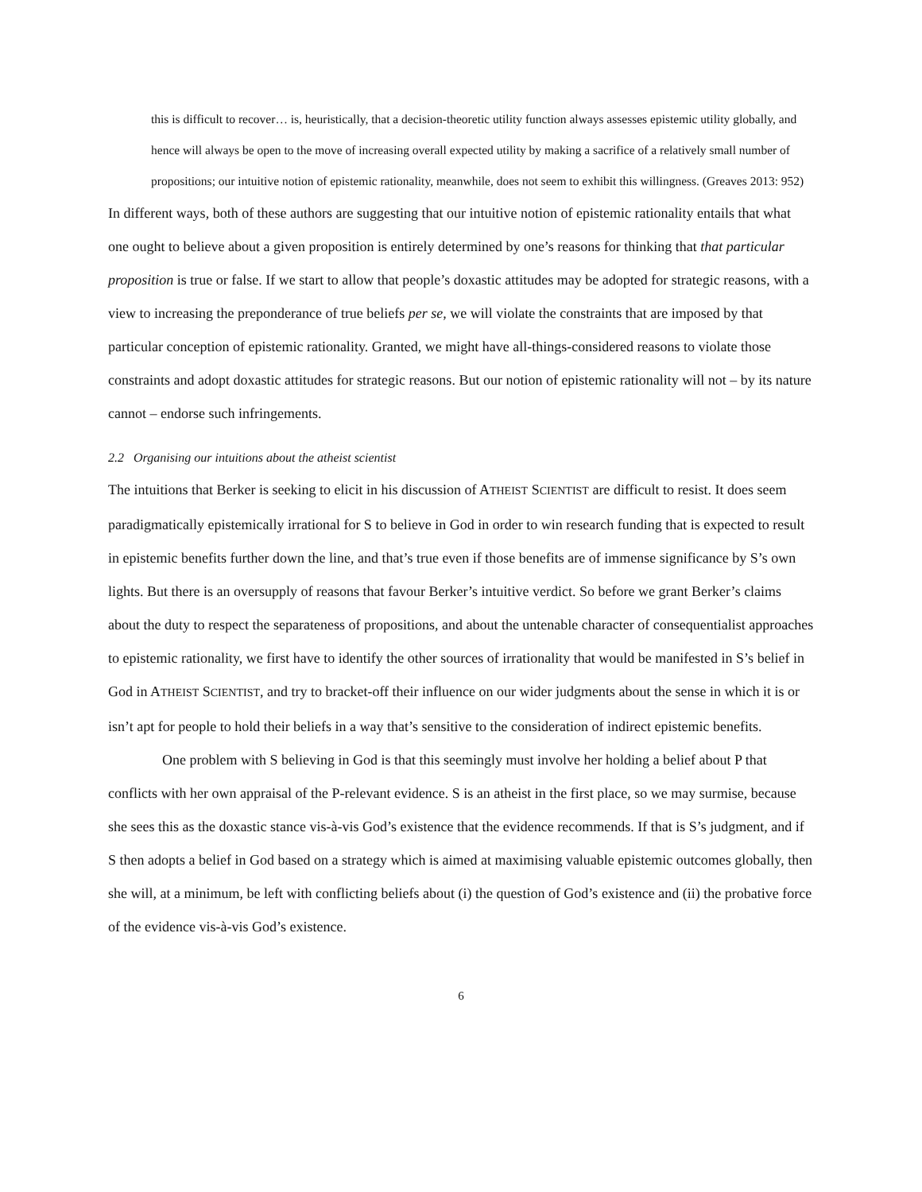this is difficult to recover… is, heuristically, that a decision-theoretic utility function always assesses epistemic utility globally, and hence will always be open to the move of increasing overall expected utility by making a sacrifice of a relatively small number of propositions; our intuitive notion of epistemic rationality, meanwhile, does not seem to exhibit this willingness. (Greaves 2013: 952)
In different ways, both of these authors are suggesting that our intuitive notion of epistemic rationality entails that what one ought to believe about a given proposition is entirely determined by one’s reasons for thinking that that particular proposition is true or false. If we start to allow that people’s doxastic attitudes may be adopted for strategic reasons, with a view to increasing the preponderance of true beliefs per se, we will violate the constraints that are imposed by that particular conception of epistemic rationality. Granted, we might have all-things-considered reasons to violate those constraints and adopt doxastic attitudes for strategic reasons. But our notion of epistemic rationality will not – by its nature cannot – endorse such infringements.
2.2 Organising our intuitions about the atheist scientist
The intuitions that Berker is seeking to elicit in his discussion of ATHEIST SCIENTIST are difficult to resist. It does seem paradigmatically epistemically irrational for S to believe in God in order to win research funding that is expected to result in epistemic benefits further down the line, and that’s true even if those benefits are of immense significance by S’s own lights. But there is an oversupply of reasons that favour Berker’s intuitive verdict. So before we grant Berker’s claims about the duty to respect the separateness of propositions, and about the untenable character of consequentialist approaches to epistemic rationality, we first have to identify the other sources of irrationality that would be manifested in S’s belief in God in ATHEIST SCIENTIST, and try to bracket-off their influence on our wider judgments about the sense in which it is or isn’t apt for people to hold their beliefs in a way that’s sensitive to the consideration of indirect epistemic benefits.
One problem with S believing in God is that this seemingly must involve her holding a belief about P that conflicts with her own appraisal of the P-relevant evidence. S is an atheist in the first place, so we may surmise, because she sees this as the doxastic stance vis-à-vis God’s existence that the evidence recommends. If that is S’s judgment, and if S then adopts a belief in God based on a strategy which is aimed at maximising valuable epistemic outcomes globally, then she will, at a minimum, be left with conflicting beliefs about (i) the question of God’s existence and (ii) the probative force of the evidence vis-à-vis God’s existence.
6